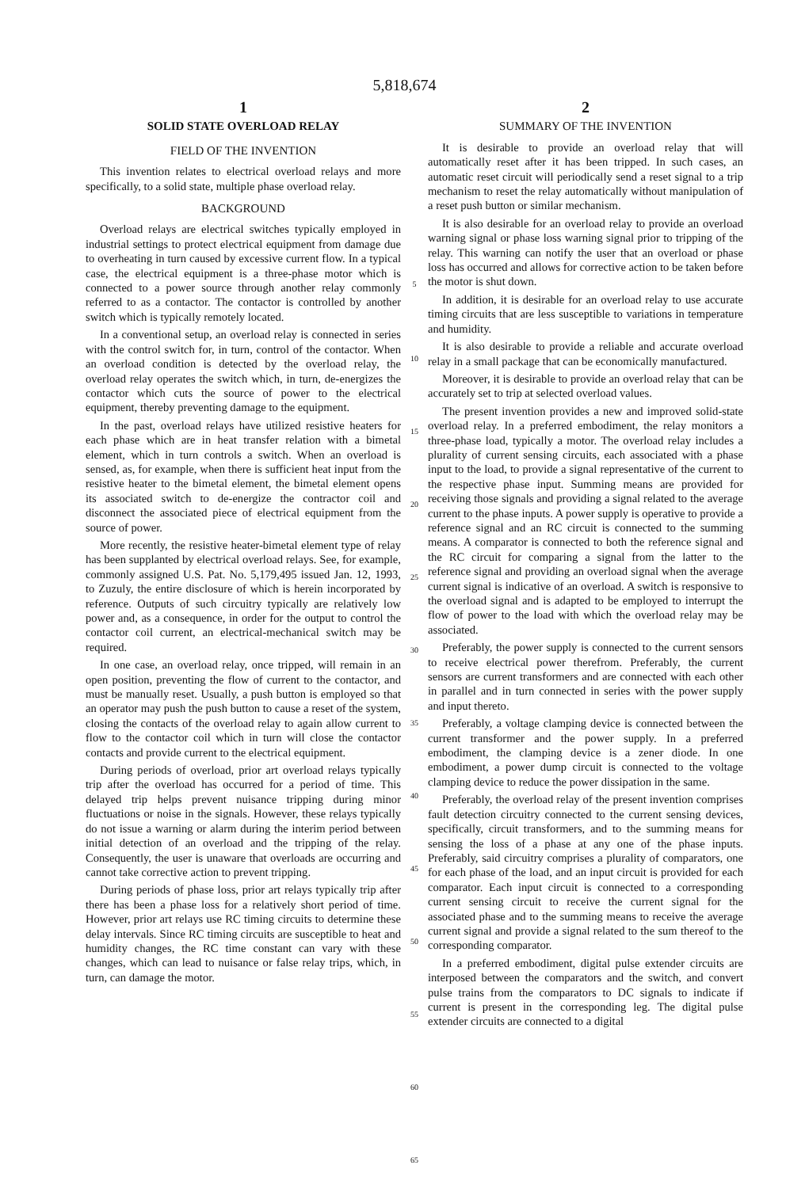5,818,674
1
SOLID STATE OVERLOAD RELAY
FIELD OF THE INVENTION
This invention relates to electrical overload relays and more specifically, to a solid state, multiple phase overload relay.
BACKGROUND
Overload relays are electrical switches typically employed in industrial settings to protect electrical equipment from damage due to overheating in turn caused by excessive current flow. In a typical case, the electrical equipment is a three-phase motor which is connected to a power source through another relay commonly referred to as a contactor. The contactor is controlled by another switch which is typically remotely located.
In a conventional setup, an overload relay is connected in series with the control switch for, in turn, control of the contactor. When an overload condition is detected by the overload relay, the overload relay operates the switch which, in turn, de-energizes the contactor which cuts the source of power to the electrical equipment, thereby preventing damage to the equipment.
In the past, overload relays have utilized resistive heaters for each phase which are in heat transfer relation with a bimetal element, which in turn controls a switch. When an overload is sensed, as, for example, when there is sufficient heat input from the resistive heater to the bimetal element, the bimetal element opens its associated switch to de-energize the contractor coil and disconnect the associated piece of electrical equipment from the source of power.
More recently, the resistive heater-bimetal element type of relay has been supplanted by electrical overload relays. See, for example, commonly assigned U.S. Pat. No. 5,179,495 issued Jan. 12, 1993, to Zuzuly, the entire disclosure of which is herein incorporated by reference. Outputs of such circuitry typically are relatively low power and, as a consequence, in order for the output to control the contactor coil current, an electrical-mechanical switch may be required.
In one case, an overload relay, once tripped, will remain in an open position, preventing the flow of current to the contactor, and must be manually reset. Usually, a push button is employed so that an operator may push the push button to cause a reset of the system, closing the contacts of the overload relay to again allow current to flow to the contactor coil which in turn will close the contactor contacts and provide current to the electrical equipment.
During periods of overload, prior art overload relays typically trip after the overload has occurred for a period of time. This delayed trip helps prevent nuisance tripping during minor fluctuations or noise in the signals. However, these relays typically do not issue a warning or alarm during the interim period between initial detection of an overload and the tripping of the relay. Consequently, the user is unaware that overloads are occurring and cannot take corrective action to prevent tripping.
During periods of phase loss, prior art relays typically trip after there has been a phase loss for a relatively short period of time. However, prior art relays use RC timing circuits to determine these delay intervals. Since RC timing circuits are susceptible to heat and humidity changes, the RC time constant can vary with these changes, which can lead to nuisance or false relay trips, which, in turn, can damage the motor.
5
10
15
20
25
30
35
40
45
50
55
60
65
2
SUMMARY OF THE INVENTION
It is desirable to provide an overload relay that will automatically reset after it has been tripped. In such cases, an automatic reset circuit will periodically send a reset signal to a trip mechanism to reset the relay automatically without manipulation of a reset push button or similar mechanism.
It is also desirable for an overload relay to provide an overload warning signal or phase loss warning signal prior to tripping of the relay. This warning can notify the user that an overload or phase loss has occurred and allows for corrective action to be taken before the motor is shut down.
In addition, it is desirable for an overload relay to use accurate timing circuits that are less susceptible to variations in temperature and humidity.
It is also desirable to provide a reliable and accurate overload relay in a small package that can be economically manufactured.
Moreover, it is desirable to provide an overload relay that can be accurately set to trip at selected overload values.
The present invention provides a new and improved solid-state overload relay. In a preferred embodiment, the relay monitors a three-phase load, typically a motor. The overload relay includes a plurality of current sensing circuits, each associated with a phase input to the load, to provide a signal representative of the current to the respective phase input. Summing means are provided for receiving those signals and providing a signal related to the average current to the phase inputs. A power supply is operative to provide a reference signal and an RC circuit is connected to the summing means. A comparator is connected to both the reference signal and the RC circuit for comparing a signal from the latter to the reference signal and providing an overload signal when the average current signal is indicative of an overload. A switch is responsive to the overload signal and is adapted to be employed to interrupt the flow of power to the load with which the overload relay may be associated.
Preferably, the power supply is connected to the current sensors to receive electrical power therefrom. Preferably, the current sensors are current transformers and are connected with each other in parallel and in turn connected in series with the power supply and input thereto.
Preferably, a voltage clamping device is connected between the current transformer and the power supply. In a preferred embodiment, the clamping device is a zener diode. In one embodiment, a power dump circuit is connected to the voltage clamping device to reduce the power dissipation in the same.
Preferably, the overload relay of the present invention comprises fault detection circuitry connected to the current sensing devices, specifically, circuit transformers, and to the summing means for sensing the loss of a phase at any one of the phase inputs. Preferably, said circuitry comprises a plurality of comparators, one for each phase of the load, and an input circuit is provided for each comparator. Each input circuit is connected to a corresponding current sensing circuit to receive the current signal for the associated phase and to the summing means to receive the average current signal and provide a signal related to the sum thereof to the corresponding comparator.
In a preferred embodiment, digital pulse extender circuits are interposed between the comparators and the switch, and convert pulse trains from the comparators to DC signals to indicate if current is present in the corresponding leg. The digital pulse extender circuits are connected to a digital